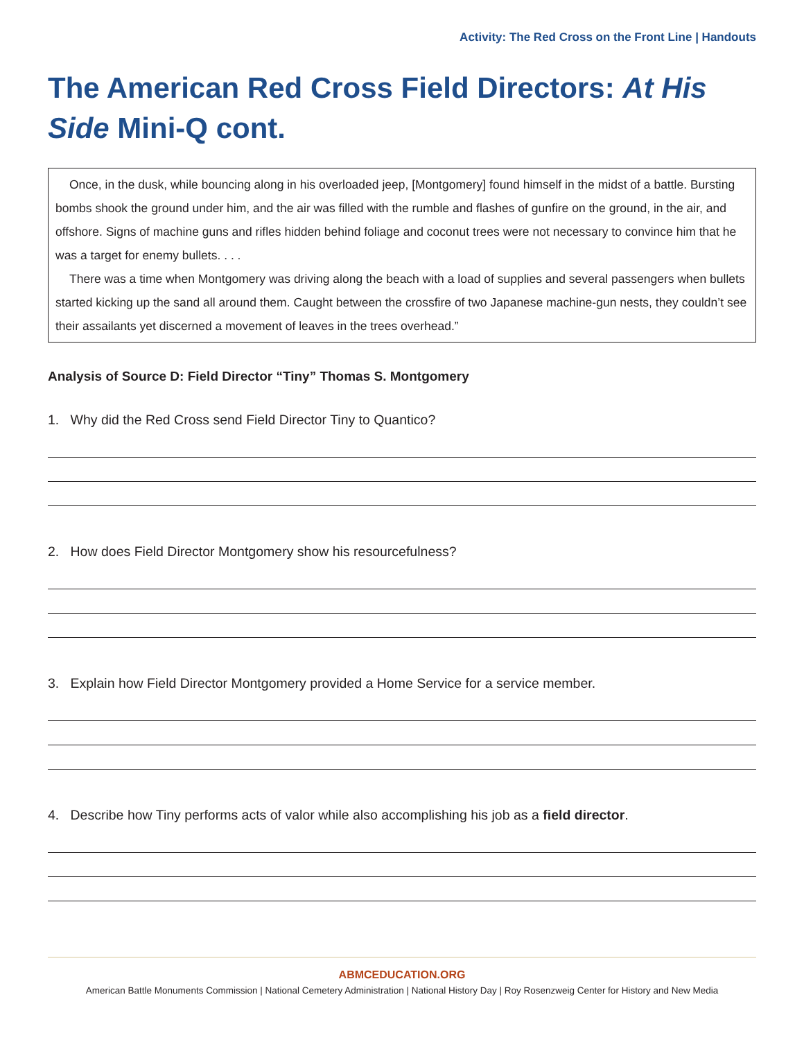Activity: The Red Cross on the Front Line | Handouts
The American Red Cross Field Directors: At His Side Mini-Q cont.
Once, in the dusk, while bouncing along in his overloaded jeep, [Montgomery] found himself in the midst of a battle. Bursting bombs shook the ground under him, and the air was filled with the rumble and flashes of gunfire on the ground, in the air, and offshore. Signs of machine guns and rifles hidden behind foliage and coconut trees were not necessary to convince him that he was a target for enemy bullets. . . .
There was a time when Montgomery was driving along the beach with a load of supplies and several passengers when bullets started kicking up the sand all around them. Caught between the crossfire of two Japanese machine-gun nests, they couldn’t see their assailants yet discerned a movement of leaves in the trees overhead.”
Analysis of Source D: Field Director “Tiny” Thomas S. Montgomery
1. Why did the Red Cross send Field Director Tiny to Quantico?
2. How does Field Director Montgomery show his resourcefulness?
3. Explain how Field Director Montgomery provided a Home Service for a service member.
4. Describe how Tiny performs acts of valor while also accomplishing his job as a field director.
ABMCEDUCATION.ORG
American Battle Monuments Commission | National Cemetery Administration | National History Day | Roy Rosenzweig Center for History and New Media